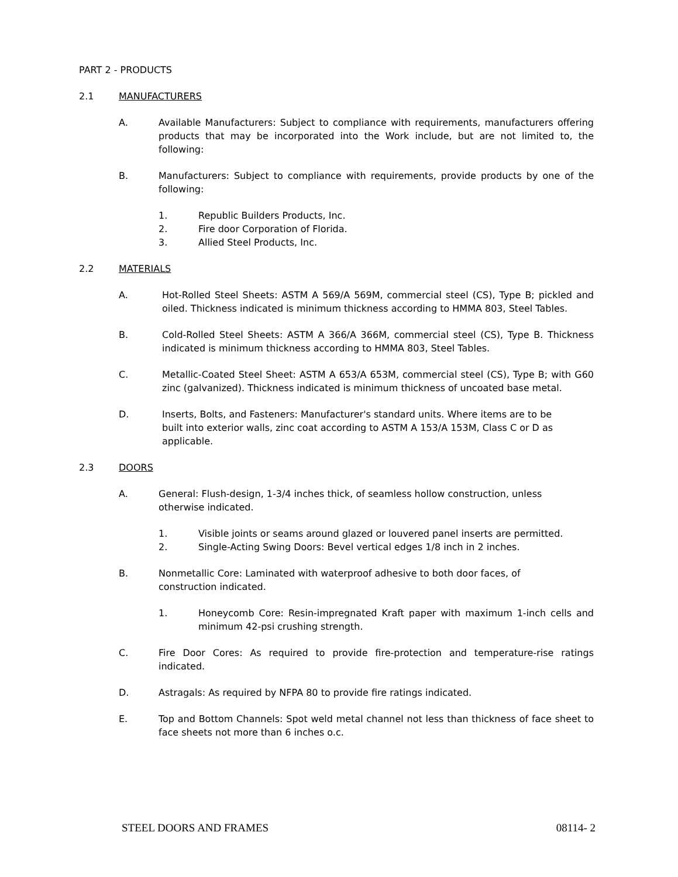PART 2 - PRODUCTS
2.1 MANUFACTURERS
A. Available Manufacturers: Subject to compliance with requirements, manufacturers offering products that may be incorporated into the Work include, but are not limited to, the following:
B. Manufacturers: Subject to compliance with requirements, provide products by one of the following:
1. Republic Builders Products, Inc.
2. Fire door Corporation of Florida.
3. Allied Steel Products, Inc.
2.2 MATERIALS
A. Hot-Rolled Steel Sheets: ASTM A 569/A 569M, commercial steel (CS), Type B; pickled and oiled. Thickness indicated is minimum thickness according to HMMA 803, Steel Tables.
B. Cold-Rolled Steel Sheets: ASTM A 366/A 366M, commercial steel (CS), Type B. Thickness indicated is minimum thickness according to HMMA 803, Steel Tables.
C. Metallic-Coated Steel Sheet: ASTM A 653/A 653M, commercial steel (CS), Type B; with G60 zinc (galvanized). Thickness indicated is minimum thickness of uncoated base metal.
D. Inserts, Bolts, and Fasteners: Manufacturer's standard units. Where items are to be built into exterior walls, zinc coat according to ASTM A 153/A 153M, Class C or D as applicable.
2.3 DOORS
A. General: Flush-design, 1-3/4 inches thick, of seamless hollow construction, unless otherwise indicated.
1. Visible joints or seams around glazed or louvered panel inserts are permitted.
2. Single-Acting Swing Doors: Bevel vertical edges 1/8 inch in 2 inches.
B. Nonmetallic Core: Laminated with waterproof adhesive to both door faces, of construction indicated.
1. Honeycomb Core: Resin-impregnated Kraft paper with maximum 1-inch cells and minimum 42-psi crushing strength.
C. Fire Door Cores: As required to provide fire-protection and temperature-rise ratings indicated.
D. Astragals: As required by NFPA 80 to provide fire ratings indicated.
E. Top and Bottom Channels: Spot weld metal channel not less than thickness of face sheet to face sheets not more than 6 inches o.c.
STEEL DOORS AND FRAMES 08114- 2